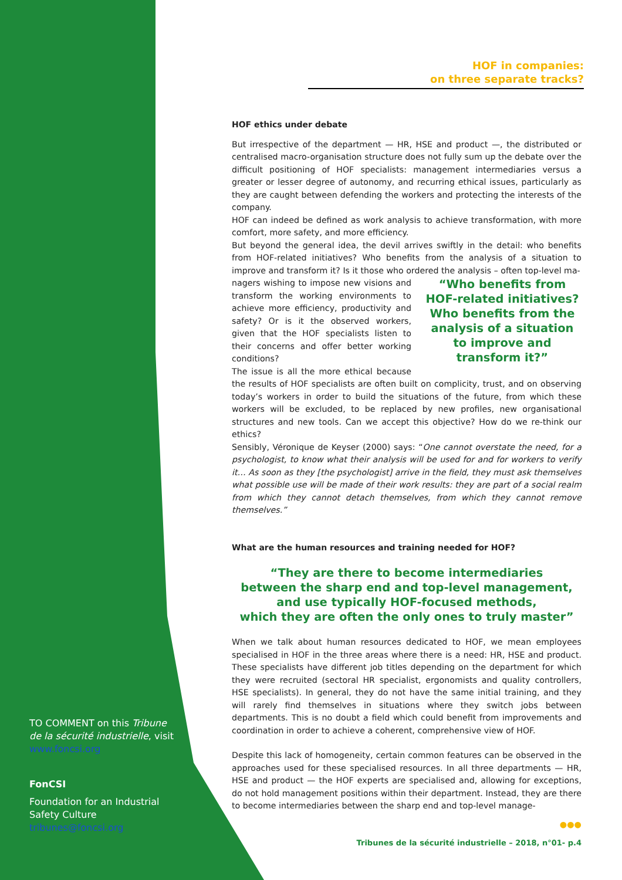TO COMMENT on this Tribune de la sécurité industrielle, visit www.foncsi.org
FonCSI
Foundation for an Industrial Safety Culture
tribunes@foncsi.org
HOF in companies:
on three separate tracks?
HOF ethics under debate
But irrespective of the department — HR, HSE and product —, the distributed or centralised macro-organisation structure does not fully sum up the debate over the difficult positioning of HOF specialists: management intermediaries versus a greater or lesser degree of autonomy, and recurring ethical issues, particularly as they are caught between defending the workers and protecting the interests of the company.
HOF can indeed be defined as work analysis to achieve transformation, with more comfort, more safety, and more efficiency.
But beyond the general idea, the devil arrives swiftly in the detail: who benefits from HOF-related initiatives? Who benefits from the analysis of a situation to improve and transform it? Is it those who ordered the analysis – often top-level ma-
“Who benefits from HOF-related initiatives? Who benefits from the analysis of a situation to improve and transform it?”
nagers wishing to impose new visions and transform the working environments to achieve more efficiency, productivity and safety? Or is it the observed workers, given that the HOF specialists listen to their concerns and offer better working conditions?
The issue is all the more ethical because the results of HOF specialists are often built on complicity, trust, and on observing today’s workers in order to build the situations of the future, from which these workers will be excluded, to be replaced by new profiles, new organisational structures and new tools. Can we accept this objective? How do we re-think our ethics?
Sensibly, Véronique de Keyser (2000) says: “One cannot overstate the need, for a psychologist, to know what their analysis will be used for and for workers to verify it… As soon as they [the psychologist] arrive in the field, they must ask themselves what possible use will be made of their work results: they are part of a social realm from which they cannot detach themselves, from which they cannot remove themselves.”
What are the human resources and training needed for HOF?
“They are there to become intermediaries
between the sharp end and top-level management,
and use typically HOF-focused methods,
which they are often the only ones to truly master”
When we talk about human resources dedicated to HOF, we mean employees specialised in HOF in the three areas where there is a need: HR, HSE and product. These specialists have different job titles depending on the department for which they were recruited (sectoral HR specialist, ergonomists and quality controllers, HSE specialists). In general, they do not have the same initial training, and they will rarely find themselves in situations where they switch jobs between departments. This is no doubt a field which could benefit from improvements and coordination in order to achieve a coherent, comprehensive view of HOF.
Despite this lack of homogeneity, certain common features can be observed in the approaches used for these specialised resources. In all three departments — HR, HSE and product — the HOF experts are specialised and, allowing for exceptions, do not hold management positions within their department. Instead, they are there to become intermediaries between the sharp end and top-level manage-
●●●
Tribunes de la sécurité industrielle – 2018, n°01- p.4